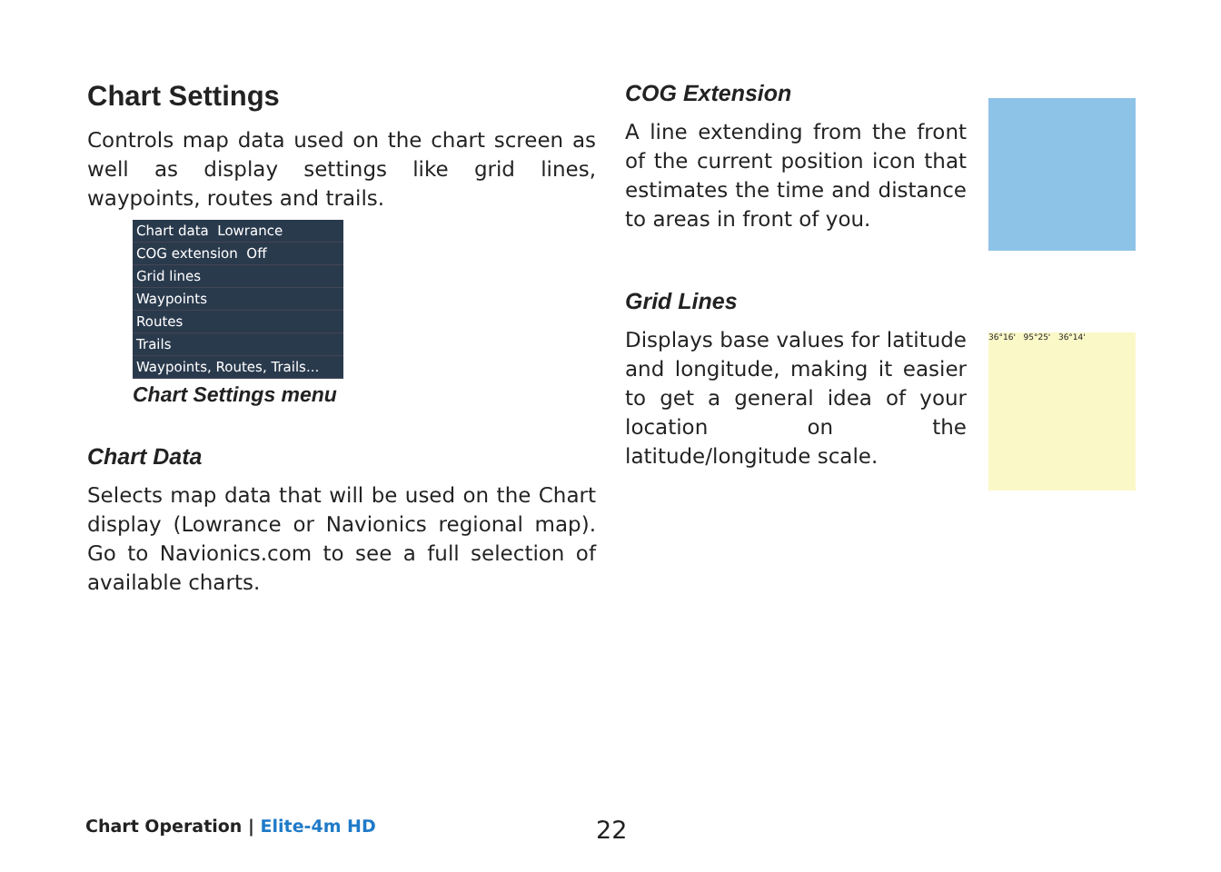Chart Settings
Controls map data used on the chart screen as well as display settings like grid lines, waypoints, routes and trails.
Chart data Lowrance
COG extension Off
Grid lines
Waypoints
Routes
Trails
Waypoints, Routes, Trails...
Chart Settings menu
Chart Data
Selects map data that will be used on the Chart display (Lowrance or Navionics regional map). Go to Navionics.com to see a full selection of available charts.
COG Extension
A line extending from the front of the current position icon that estimates the time and distance to areas in front of you.
Grid Lines
Displays base values for latitude and longitude, making it easier to get a general idea of your location on the latitude/longitude scale.
36°16' 95°25' 36°14'
Chart Operation | Elite-4m HD 22